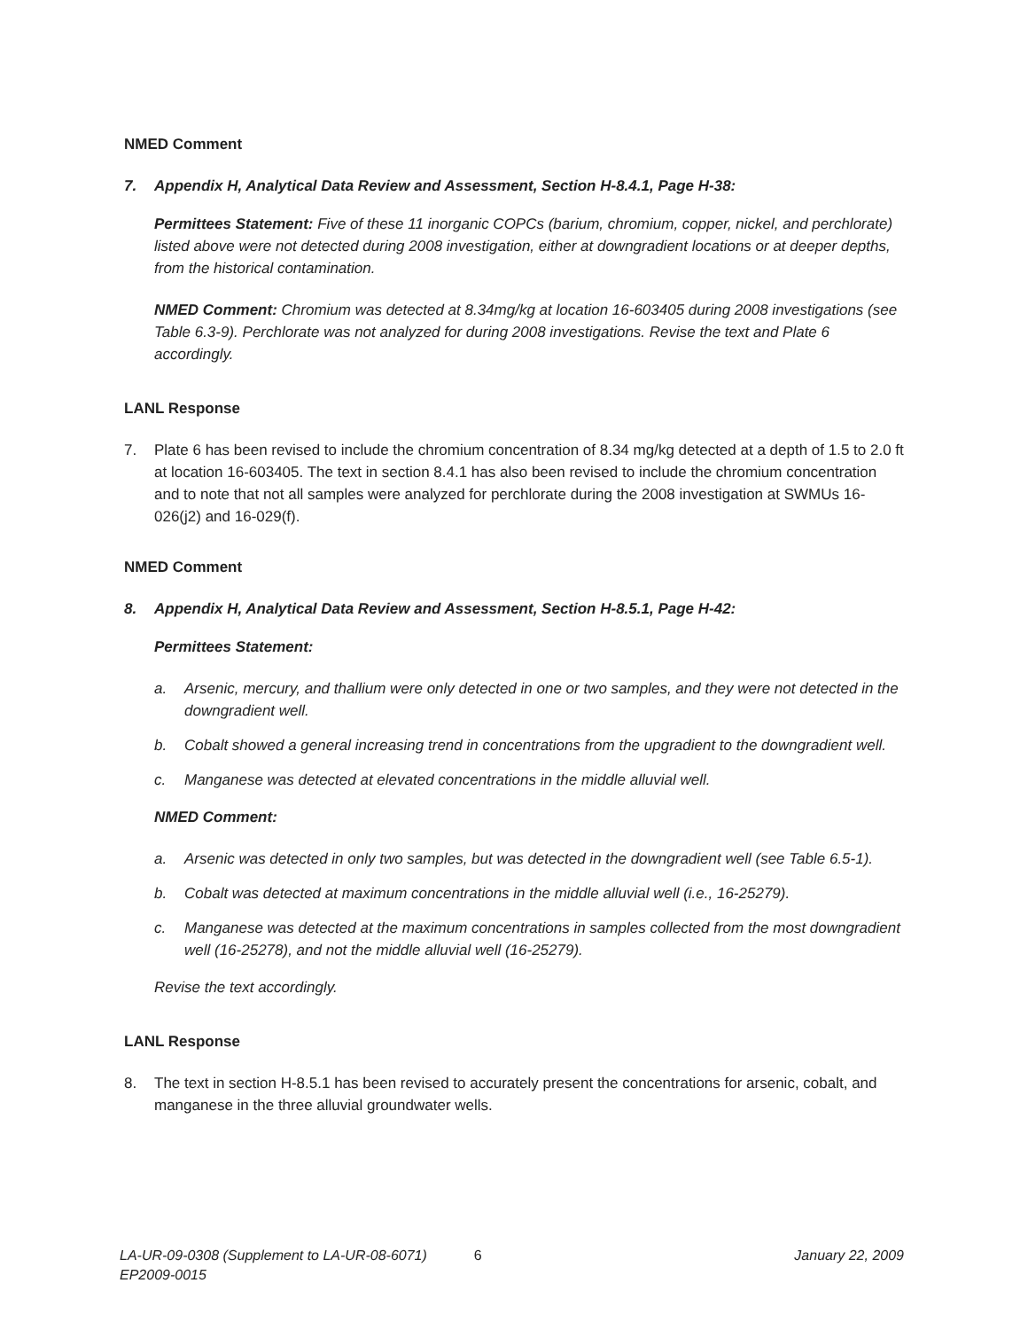NMED Comment
7. Appendix H, Analytical Data Review and Assessment, Section H-8.4.1, Page H-38:
Permittees Statement: Five of these 11 inorganic COPCs (barium, chromium, copper, nickel, and perchlorate) listed above were not detected during 2008 investigation, either at downgradient locations or at deeper depths, from the historical contamination.
NMED Comment: Chromium was detected at 8.34mg/kg at location 16-603405 during 2008 investigations (see Table 6.3-9). Perchlorate was not analyzed for during 2008 investigations. Revise the text and Plate 6 accordingly.
LANL Response
7. Plate 6 has been revised to include the chromium concentration of 8.34 mg/kg detected at a depth of 1.5 to 2.0 ft at location 16-603405. The text in section 8.4.1 has also been revised to include the chromium concentration and to note that not all samples were analyzed for perchlorate during the 2008 investigation at SWMUs 16-026(j2) and 16-029(f).
NMED Comment
8. Appendix H, Analytical Data Review and Assessment, Section H-8.5.1, Page H-42:
Permittees Statement:
a. Arsenic, mercury, and thallium were only detected in one or two samples, and they were not detected in the downgradient well.
b. Cobalt showed a general increasing trend in concentrations from the upgradient to the downgradient well.
c. Manganese was detected at elevated concentrations in the middle alluvial well.
NMED Comment:
a. Arsenic was detected in only two samples, but was detected in the downgradient well (see Table 6.5-1).
b. Cobalt was detected at maximum concentrations in the middle alluvial well (i.e., 16-25279).
c. Manganese was detected at the maximum concentrations in samples collected from the most downgradient well (16-25278), and not the middle alluvial well (16-25279).
Revise the text accordingly.
LANL Response
8. The text in section H-8.5.1 has been revised to accurately present the concentrations for arsenic, cobalt, and manganese in the three alluvial groundwater wells.
LA-UR-09-0308 (Supplement to LA-UR-08-6071) 6 January 22, 2009
EP2009-0015